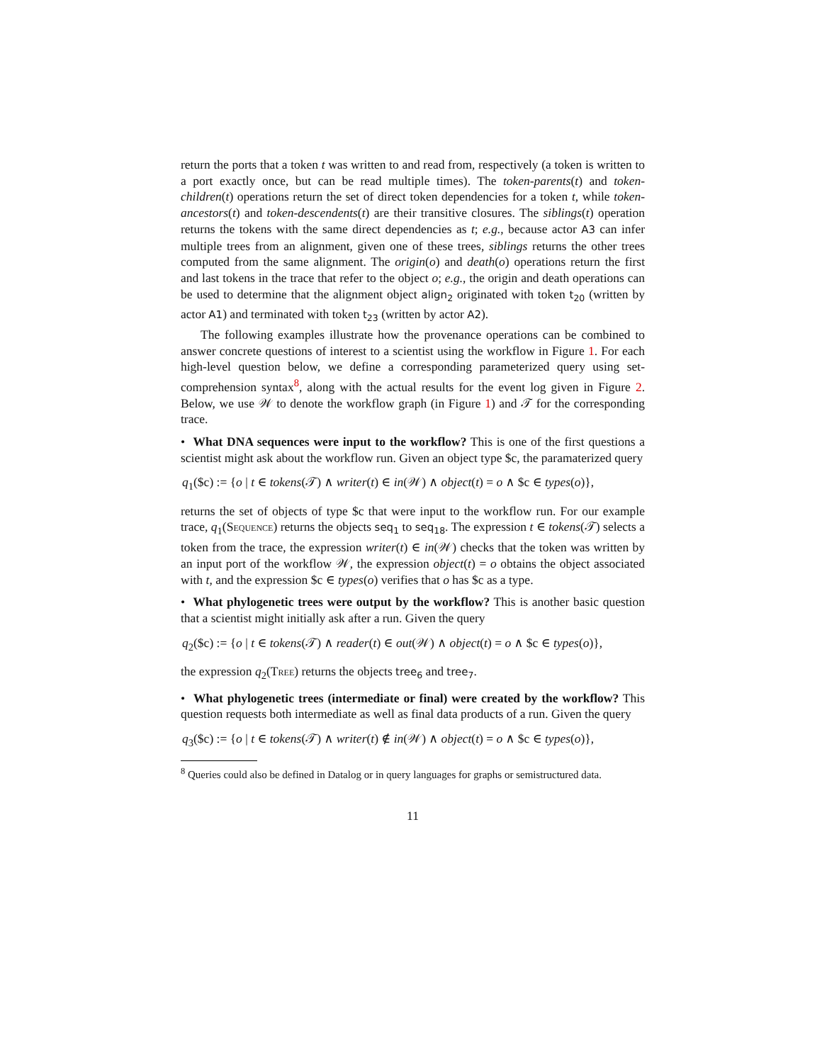return the ports that a token t was written to and read from, respectively (a token is written to a port exactly once, but can be read multiple times). The token-parents(t) and token-children(t) operations return the set of direct token dependencies for a token t, while token-ancestors(t) and token-descendents(t) are their transitive closures. The siblings(t) operation returns the tokens with the same direct dependencies as t; e.g., because actor A3 can infer multiple trees from an alignment, given one of these trees, siblings returns the other trees computed from the same alignment. The origin(o) and death(o) operations return the first and last tokens in the trace that refer to the object o; e.g., the origin and death operations can be used to determine that the alignment object align<sub>2</sub> originated with token t<sub>20</sub> (written by actor A1) and terminated with token t<sub>23</sub> (written by actor A2).
The following examples illustrate how the provenance operations can be combined to answer concrete questions of interest to a scientist using the workflow in Figure 1. For each high-level question below, we define a corresponding parameterized query using set-comprehension syntax<sup>8</sup>, along with the actual results for the event log given in Figure 2. Below, we use 𝒲 to denote the workflow graph (in Figure 1) and 𝒯 for the corresponding trace.
• What DNA sequences were input to the workflow? This is one of the first questions a scientist might ask about the workflow run. Given an object type $c, the paramaterized query
q<sub>1</sub>($c) := {o | t ∈ tokens(𝒯) ∧ writer(t) ∈ in(𝒲) ∧ object(t) = o ∧ $c ∈ types(o)},
returns the set of objects of type $c that were input to the workflow run. For our example trace, q<sub>1</sub>(Sequence) returns the objects seq<sub>1</sub> to seq<sub>18</sub>. The expression t ∈ tokens(𝒯) selects a token from the trace, the expression writer(t) ∈ in(𝒲) checks that the token was written by an input port of the workflow 𝒲, the expression object(t) = o obtains the object associated with t, and the expression $c ∈ types(o) verifies that o has $c as a type.
• What phylogenetic trees were output by the workflow? This is another basic question that a scientist might initially ask after a run. Given the query
q<sub>2</sub>($c) := {o | t ∈ tokens(𝒯) ∧ reader(t) ∈ out(𝒲) ∧ object(t) = o ∧ $c ∈ types(o)},
the expression q<sub>2</sub>(Tree) returns the objects tree<sub>6</sub> and tree<sub>7</sub>.
• What phylogenetic trees (intermediate or final) were created by the workflow? This question requests both intermediate as well as final data products of a run. Given the query
q<sub>3</sub>($c) := {o | t ∈ tokens(𝒯) ∧ writer(t) ∉ in(𝒲) ∧ object(t) = o ∧ $c ∈ types(o)},
<sup>8</sup> Queries could also be defined in Datalog or in query languages for graphs or semistructured data.
11